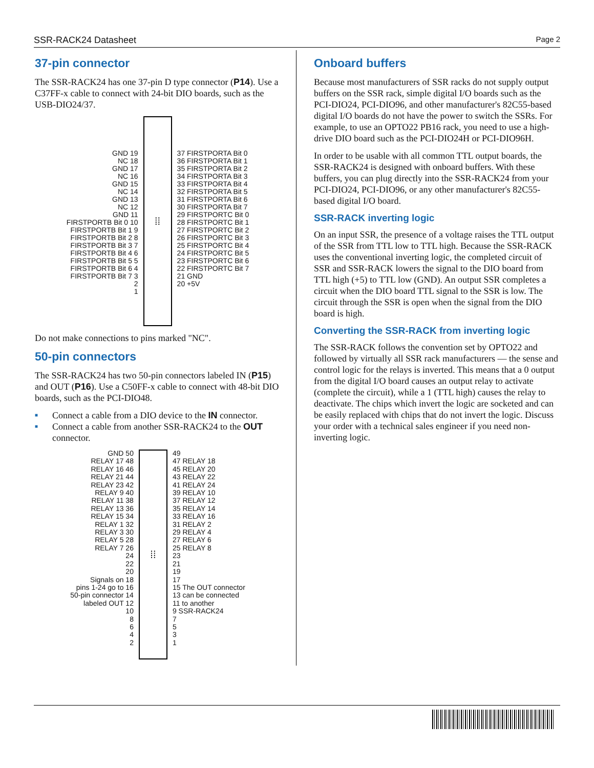SSR-RACK24 Datasheet Page 2
37-pin connector
The SSR-RACK24 has one 37-pin D type connector (P14). Use a C37FF-x cable to connect with 24-bit DIO boards, such as the USB-DIO24/37.
GND 19
NC 18
GND 17
NC 16
GND 15
NC 14
GND 13
NC 12
GND 11
FIRSTPORTB Bit 0 10
FIRSTPORTB Bit 1 9
FIRSTPORTB Bit 2 8
FIRSTPORTB Bit 3 7
FIRSTPORTB Bit 4 6
FIRSTPORTB Bit 5 5
FIRSTPORTB Bit 6 4
FIRSTPORTB Bit 7 3
2
1
⁞⁞
37 FIRSTPORTA Bit 0
36 FIRSTPORTA Bit 1
35 FIRSTPORTA Bit 2
34 FIRSTPORTA Bit 3
33 FIRSTPORTA Bit 4
32 FIRSTPORTA Bit 5
31 FIRSTPORTA Bit 6
30 FIRSTPORTA Bit 7
29 FIRSTPORTC Bit 0
28 FIRSTPORTC Bit 1
27 FIRSTPORTC Bit 2
26 FIRSTPORTC Bit 3
25 FIRSTPORTC Bit 4
24 FIRSTPORTC Bit 5
23 FIRSTPORTC Bit 6
22 FIRSTPORTC Bit 7
21 GND
20 +5V
Do not make connections to pins marked "NC".
50-pin connectors
The SSR-RACK24 has two 50-pin connectors labeled IN (P15) and OUT (P16). Use a C50FF-x cable to connect with 48-bit DIO boards, such as the PCI-DIO48.
■ Connect a cable from a DIO device to the IN connector.
■ Connect a cable from another SSR-RACK24 to the OUT connector.
GND 50
RELAY 17 48
RELAY 16 46
RELAY 21 44
RELAY 23 42
RELAY 9 40
RELAY 11 38
RELAY 13 36
RELAY 15 34
RELAY 1 32
RELAY 3 30
RELAY 5 28
RELAY 7 26
24
22
20
Signals on 18
pins 1-24 go to 16
50-pin connector 14
labeled OUT 12
10
8
6
4
2
⁞⁞
49
47 RELAY 18
45 RELAY 20
43 RELAY 22
41 RELAY 24
39 RELAY 10
37 RELAY 12
35 RELAY 14
33 RELAY 16
31 RELAY 2
29 RELAY 4
27 RELAY 6
25 RELAY 8
23
21
19
17
15 The OUT connector
13 can be connected
11 to another
9 SSR-RACK24
7
5
3
1
Onboard buffers
Because most manufacturers of SSR racks do not supply output buffers on the SSR rack, simple digital I/O boards such as the PCI-DIO24, PCI-DIO96, and other manufacturer's 82C55-based digital I/O boards do not have the power to switch the SSRs. For example, to use an OPTO22 PB16 rack, you need to use a high-drive DIO board such as the PCI-DIO24H or PCI-DIO96H.
In order to be usable with all common TTL output boards, the SSR-RACK24 is designed with onboard buffers. With these buffers, you can plug directly into the SSR-RACK24 from your PCI-DIO24, PCI-DIO96, or any other manufacturer's 82C55-based digital I/O board.
SSR-RACK inverting logic
On an input SSR, the presence of a voltage raises the TTL output of the SSR from TTL low to TTL high. Because the SSR-RACK uses the conventional inverting logic, the completed circuit of SSR and SSR-RACK lowers the signal to the DIO board from TTL high (+5) to TTL low (GND). An output SSR completes a circuit when the DIO board TTL signal to the SSR is low. The circuit through the SSR is open when the signal from the DIO board is high.
Converting the SSR-RACK from inverting logic
The SSR-RACK follows the convention set by OPTO22 and followed by virtually all SSR rack manufacturers — the sense and control logic for the relays is inverted. This means that a 0 output from the digital I/O board causes an output relay to activate (complete the circuit), while a 1 (TTL high) causes the relay to deactivate. The chips which invert the logic are socketed and can be easily replaced with chips that do not invert the logic. Discuss your order with a technical sales engineer if you need non-inverting logic.